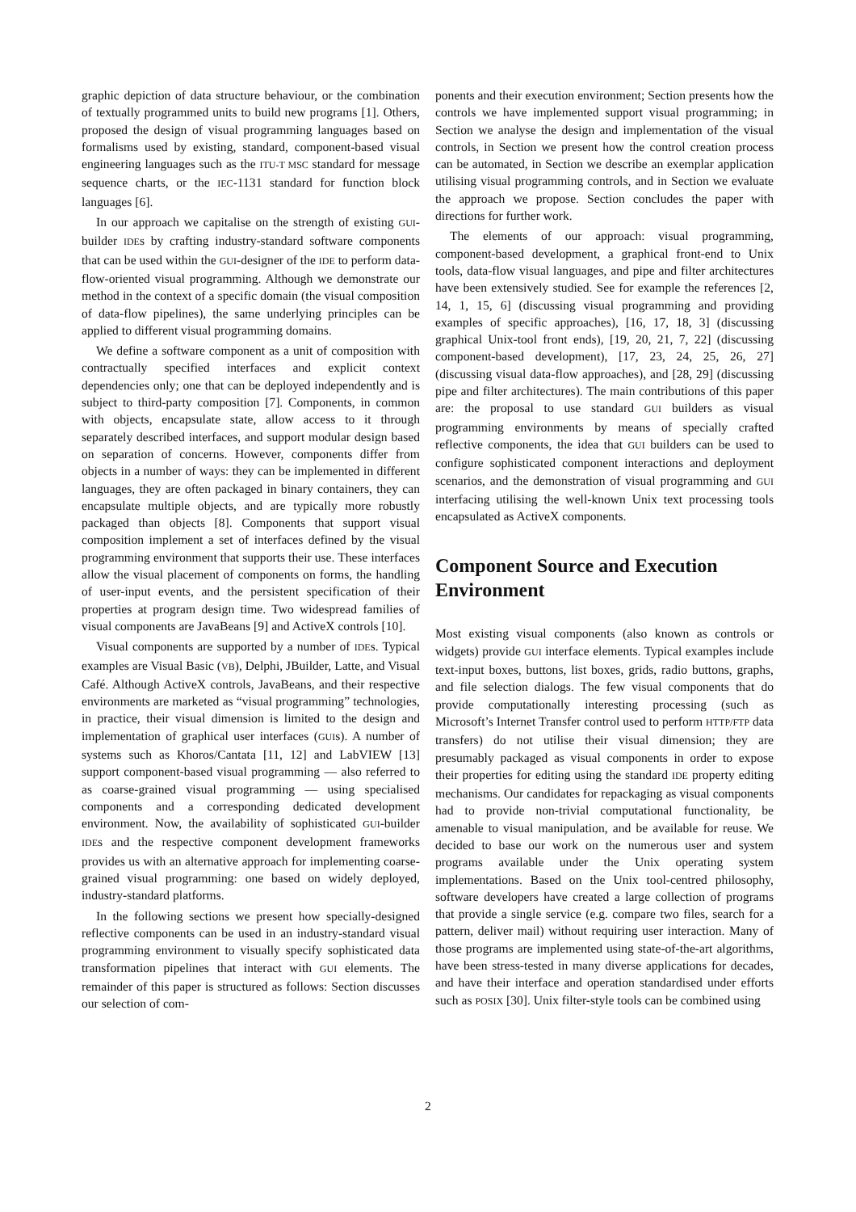graphic depiction of data structure behaviour, or the combination of textually programmed units to build new programs [1]. Others, proposed the design of visual programming languages based on formalisms used by existing, standard, component-based visual engineering languages such as the ITU-T MSC standard for message sequence charts, or the IEC-1131 standard for function block languages [6].
In our approach we capitalise on the strength of existing GUI-builder IDEs by crafting industry-standard software components that can be used within the GUI-designer of the IDE to perform data-flow-oriented visual programming. Although we demonstrate our method in the context of a specific domain (the visual composition of data-flow pipelines), the same underlying principles can be applied to different visual programming domains.
We define a software component as a unit of composition with contractually specified interfaces and explicit context dependencies only; one that can be deployed independently and is subject to third-party composition [7]. Components, in common with objects, encapsulate state, allow access to it through separately described interfaces, and support modular design based on separation of concerns. However, components differ from objects in a number of ways: they can be implemented in different languages, they are often packaged in binary containers, they can encapsulate multiple objects, and are typically more robustly packaged than objects [8]. Components that support visual composition implement a set of interfaces defined by the visual programming environment that supports their use. These interfaces allow the visual placement of components on forms, the handling of user-input events, and the persistent specification of their properties at program design time. Two widespread families of visual components are JavaBeans [9] and ActiveX controls [10].
Visual components are supported by a number of IDEs. Typical examples are Visual Basic (VB), Delphi, JBuilder, Latte, and Visual Café. Although ActiveX controls, JavaBeans, and their respective environments are marketed as “visual programming” technologies, in practice, their visual dimension is limited to the design and implementation of graphical user interfaces (GUIs). A number of systems such as Khoros/Cantata [11, 12] and LabVIEW [13] support component-based visual programming — also referred to as coarse-grained visual programming — using specialised components and a corresponding dedicated development environment. Now, the availability of sophisticated GUI-builder IDEs and the respective component development frameworks provides us with an alternative approach for implementing coarse-grained visual programming: one based on widely deployed, industry-standard platforms.
In the following sections we present how specially-designed reflective components can be used in an industry-standard visual programming environment to visually specify sophisticated data transformation pipelines that interact with GUI elements. The remainder of this paper is structured as follows: Section discusses our selection of com-
ponents and their execution environment; Section presents how the controls we have implemented support visual programming; in Section we analyse the design and implementation of the visual controls, in Section we present how the control creation process can be automated, in Section we describe an exemplar application utilising visual programming controls, and in Section we evaluate the approach we propose. Section concludes the paper with directions for further work.
The elements of our approach: visual programming, component-based development, a graphical front-end to Unix tools, data-flow visual languages, and pipe and filter architectures have been extensively studied. See for example the references [2, 14, 1, 15, 6] (discussing visual programming and providing examples of specific approaches), [16, 17, 18, 3] (discussing graphical Unix-tool front ends), [19, 20, 21, 7, 22] (discussing component-based development), [17, 23, 24, 25, 26, 27] (discussing visual data-flow approaches), and [28, 29] (discussing pipe and filter architectures). The main contributions of this paper are: the proposal to use standard GUI builders as visual programming environments by means of specially crafted reflective components, the idea that GUI builders can be used to configure sophisticated component interactions and deployment scenarios, and the demonstration of visual programming and GUI interfacing utilising the well-known Unix text processing tools encapsulated as ActiveX components.
Component Source and Execution Environment
Most existing visual components (also known as controls or widgets) provide GUI interface elements. Typical examples include text-input boxes, buttons, list boxes, grids, radio buttons, graphs, and file selection dialogs. The few visual components that do provide computationally interesting processing (such as Microsoft’s Internet Transfer control used to perform HTTP/FTP data transfers) do not utilise their visual dimension; they are presumably packaged as visual components in order to expose their properties for editing using the standard IDE property editing mechanisms. Our candidates for repackaging as visual components had to provide non-trivial computational functionality, be amenable to visual manipulation, and be available for reuse. We decided to base our work on the numerous user and system programs available under the Unix operating system implementations. Based on the Unix tool-centred philosophy, software developers have created a large collection of programs that provide a single service (e.g. compare two files, search for a pattern, deliver mail) without requiring user interaction. Many of those programs are implemented using state-of-the-art algorithms, have been stress-tested in many diverse applications for decades, and have their interface and operation standardised under efforts such as POSIX [30]. Unix filter-style tools can be combined using
2